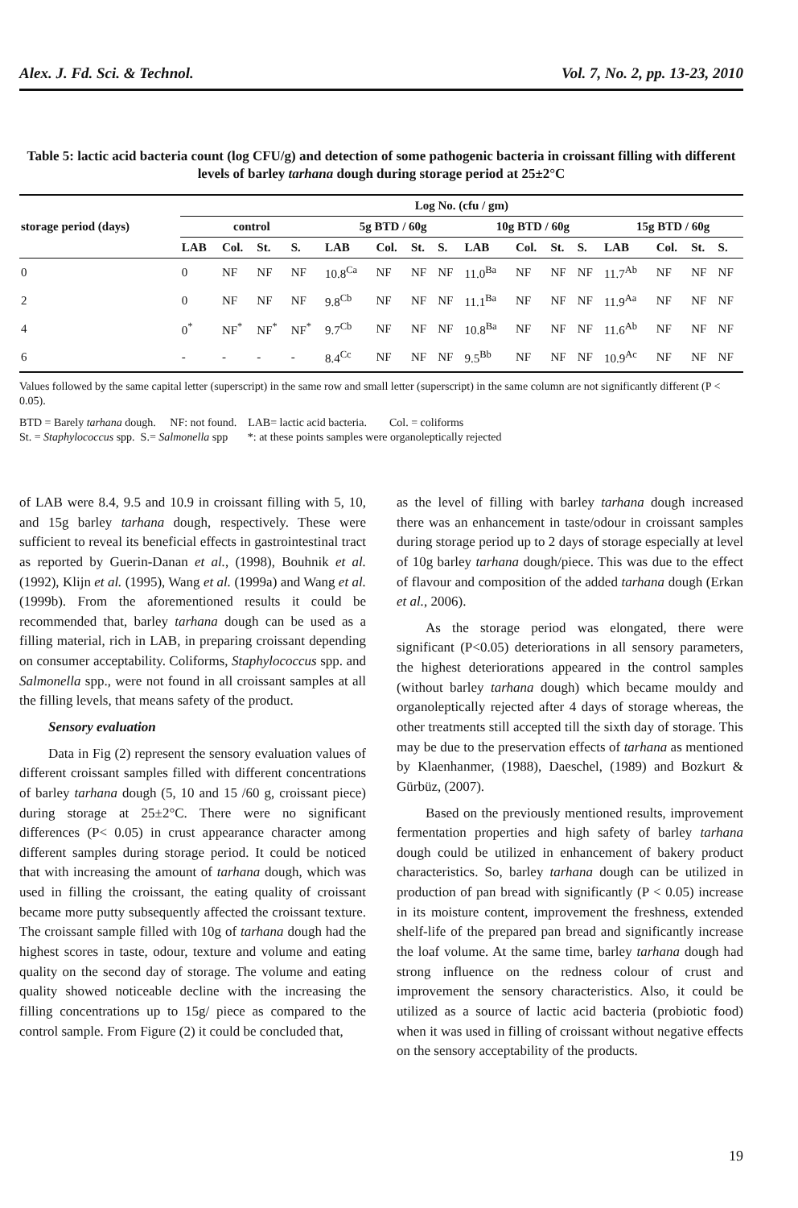Alex. J. Fd. Sci. & Technol. Vol. 7, No. 2, pp. 13-23, 2010
Table 5: lactic acid bacteria count (log CFU/g) and detection of some pathogenic bacteria in croissant filling with different levels of barley tarhana dough during storage period at 25±2°C
| storage period (days) | Log No. (cfu / gm) | | | | | | | | | | | | | | | |
| --- | --- | --- | --- | --- | --- | --- | --- | --- | --- | --- | --- | --- | --- | --- | --- | --- |
| | control | | | | 5g BTD / 60g | | | | 10g BTD / 60g | | | | 15g BTD / 60g | | | |
| | LAB | Col. | St. | S. | LAB | Col. | St. | S. | LAB | Col. | St. | S. | LAB | Col. | St. | S. |
| 0 | 0 | NF | NF | NF | 10.8<sup>Ca</sup> | NF | NF | NF | 11.0<sup>Ba</sup> | NF | NF | NF | 11.7<sup>Ab</sup> | NF | NF | NF |
| 2 | 0 | NF | NF | NF | 9.8<sup>Cb</sup> | NF | NF | NF | 11.1<sup>Ba</sup> | NF | NF | NF | 11.9<sup>Aa</sup> | NF | NF | NF |
| 4 | 0<sup>*</sup> | NF<sup>*</sup> | NF<sup>*</sup> | NF<sup>*</sup> | 9.7<sup>Cb</sup> | NF | NF | NF | 10.8<sup>Ba</sup> | NF | NF | NF | 11.6<sup>Ab</sup> | NF | NF | NF |
| 6 | - | - | - | - | 8.4<sup>Cc</sup> | NF | NF | NF | 9.5<sup>Bb</sup> | NF | NF | NF | 10.9<sup>Ac</sup> | NF | NF | NF |
Values followed by the same capital letter (superscript) in the same row and small letter (superscript) in the same column are not significantly different (P < 0.05).
BTD = Barely tarhana dough. NF: not found. LAB= lactic acid bacteria. Col. = coliforms
St. = Staphylococcus spp. S.= Salmonella spp *: at these points samples were organoleptically rejected
of LAB were 8.4, 9.5 and 10.9 in croissant filling with 5, 10, and 15g barley tarhana dough, respectively. These were sufficient to reveal its beneficial effects in gastrointestinal tract as reported by Guerin-Danan et al., (1998), Bouhnik et al. (1992), Klijn et al. (1995), Wang et al. (1999a) and Wang et al. (1999b). From the aforementioned results it could be recommended that, barley tarhana dough can be used as a filling material, rich in LAB, in preparing croissant depending on consumer acceptability. Coliforms, Staphylococcus spp. and Salmonella spp., were not found in all croissant samples at all the filling levels, that means safety of the product.
Sensory evaluation
Data in Fig (2) represent the sensory evaluation values of different croissant samples filled with different concentrations of barley tarhana dough (5, 10 and 15 /60 g, croissant piece) during storage at 25±2°C. There were no significant differences (P< 0.05) in crust appearance character among different samples during storage period. It could be noticed that with increasing the amount of tarhana dough, which was used in filling the croissant, the eating quality of croissant became more putty subsequently affected the croissant texture. The croissant sample filled with 10g of tarhana dough had the highest scores in taste, odour, texture and volume and eating quality on the second day of storage. The volume and eating quality showed noticeable decline with the increasing the filling concentrations up to 15g/ piece as compared to the control sample. From Figure (2) it could be concluded that,
as the level of filling with barley tarhana dough increased there was an enhancement in taste/odour in croissant samples during storage period up to 2 days of storage especially at level of 10g barley tarhana dough/piece. This was due to the effect of flavour and composition of the added tarhana dough (Erkan et al., 2006).
As the storage period was elongated, there were significant (P<0.05) deteriorations in all sensory parameters, the highest deteriorations appeared in the control samples (without barley tarhana dough) which became mouldy and organoleptically rejected after 4 days of storage whereas, the other treatments still accepted till the sixth day of storage. This may be due to the preservation effects of tarhana as mentioned by Klaenhanmer, (1988), Daeschel, (1989) and Bozkurt & Gürbüz, (2007).
Based on the previously mentioned results, improvement fermentation properties and high safety of barley tarhana dough could be utilized in enhancement of bakery product characteristics. So, barley tarhana dough can be utilized in production of pan bread with significantly (P < 0.05) increase in its moisture content, improvement the freshness, extended shelf-life of the prepared pan bread and significantly increase the loaf volume. At the same time, barley tarhana dough had strong influence on the redness colour of crust and improvement the sensory characteristics. Also, it could be utilized as a source of lactic acid bacteria (probiotic food) when it was used in filling of croissant without negative effects on the sensory acceptability of the products.
19